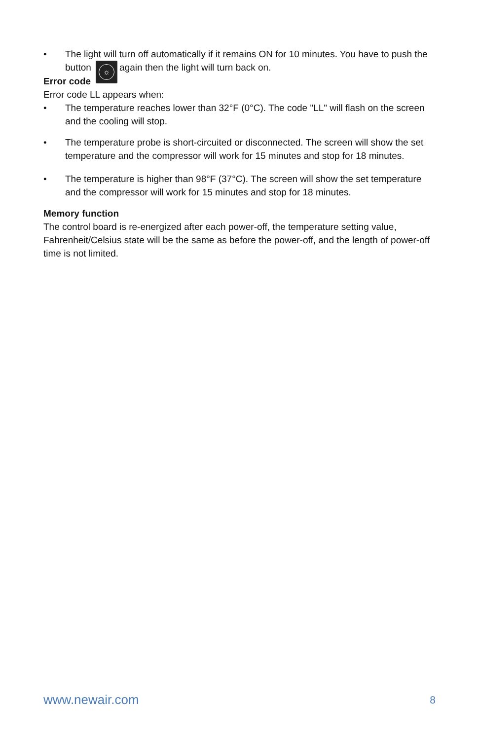• The light will turn off automatically if it remains ON for 10 minutes. You have to push the button ☼ again then the light will turn back on.
Error code
Error code LL appears when:
• The temperature reaches lower than 32°F (0°C). The code "LL" will flash on the screen and the cooling will stop.
• The temperature probe is short-circuited or disconnected. The screen will show the set temperature and the compressor will work for 15 minutes and stop for 18 minutes.
• The temperature is higher than 98°F (37°C). The screen will show the set temperature and the compressor will work for 15 minutes and stop for 18 minutes.
Memory function
The control board is re-energized after each power-off, the temperature setting value, Fahrenheit/Celsius state will be the same as before the power-off, and the length of power-off time is not limited.
www.newair.com 8